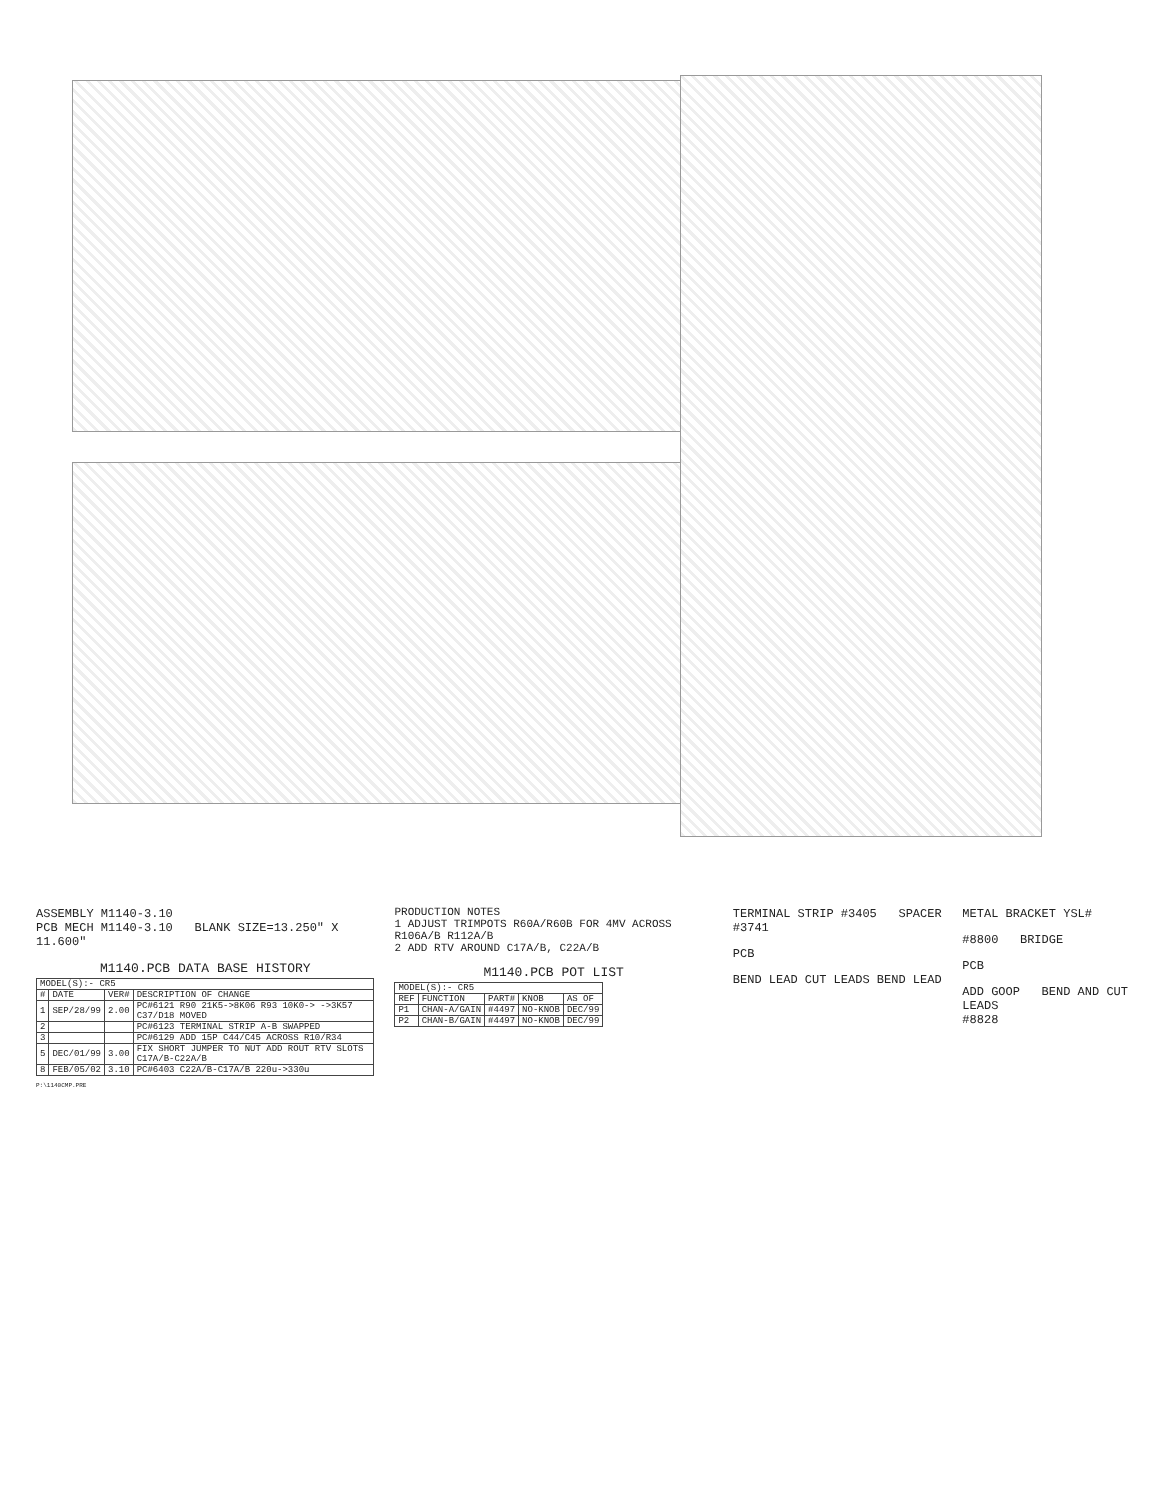ASSEMBLY M1140-3.10
PCB MECH M1140-3.10 BLANK SIZE=13.250" X 11.600"
M1140.PCB DATA BASE HISTORY
| MODEL(S):- CR5 | | | |
| --- | --- | --- | --- |
| # | DATE | VER# | DESCRIPTION OF CHANGE |
| 1 | SEP/28/99 | 2.00 | PC#6121 R90 21K5->8K06 R93 10K0-> ->3K57 C37/D18 MOVED |
| 2 | | | PC#6123 TERMINAL STRIP A-B SWAPPED |
| 3 | | | PC#6129 ADD 15P C44/C45 ACROSS R10/R34 |
| 5 | DEC/01/99 | 3.00 | FIX SHORT JUMPER TO NUT ADD ROUT RTV SLOTS C17A/B-C22A/B |
| 8 | FEB/05/02 | 3.10 | PC#6403 C22A/B-C17A/B 220u->330u |
PRODUCTION NOTES
1 ADJUST TRIMPOTS R60A/R60B FOR 4MV ACROSS R106A/B R112A/B
2 ADD RTV AROUND C17A/B, C22A/B
M1140.PCB POT LIST
| MODEL(S):- CR5 | | | | |
| --- | --- | --- | --- | --- |
| REF | FUNCTION | PART# | KNOB | AS OF |
| P1 | CHAN-A/GAIN | #4497 | NO-KNOB | DEC/99 |
| P2 | CHAN-B/GAIN | #4497 | NO-KNOB | DEC/99 |
TERMINAL STRIP #3405 SPACER #3741
PCB
BEND LEAD CUT LEADS BEND LEAD
METAL BRACKET YSL#
#8800 BRIDGE
PCB
ADD GOOP BEND AND CUT LEADS
#8828
P:\1140CMP.PRE